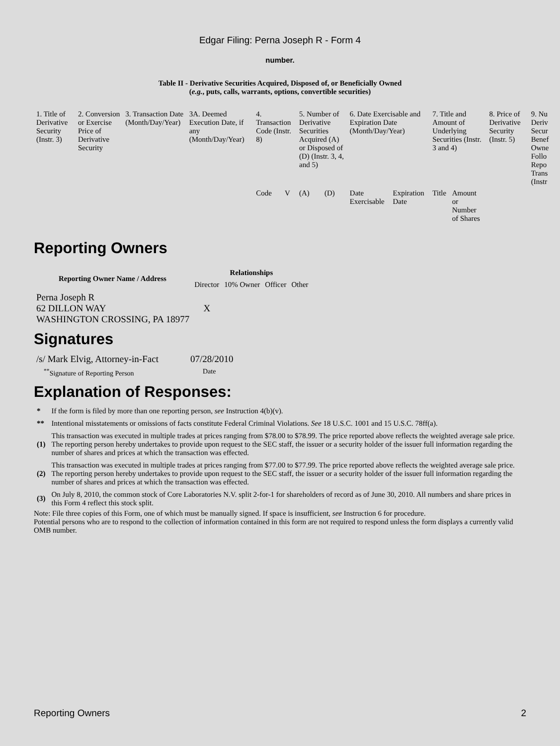Edgar Filing: Perna Joseph R - Form 4
number.
Table II - Derivative Securities Acquired, Disposed of, or Beneficially Owned
(e.g., puts, calls, warrants, options, convertible securities)
| 1. Title of Derivative Security (Instr. 3) | 2. Conversion or Exercise Price of Derivative Security | 3. Transaction Date (Month/Day/Year) | 3A. Deemed Execution Date, if any (Month/Day/Year) | 4. Transaction Code (Instr. 8) | | 5. Number of Derivative Securities Acquired (A) or Disposed of (D) (Instr. 3, 4, and 5) | | 6. Date Exercisable and Expiration Date (Month/Day/Year) | | 7. Title and Amount of Underlying Securities (Instr. 3 and 4) | | 8. Price of Derivative Security (Instr. 5) | 9. Nu Deriv Secur Benef Owne Follo Repo Trans (Instr |
| | | | | Code | V | (A) | (D) | Date Exercisable | Expiration Date | Title | Amount or Number of Shares | | |
Reporting Owners
| Reporting Owner Name / Address | Relationships | | | |
| --- | --- | --- | --- | --- |
| | Director | 10% Owner | Officer | Other |
| Perna Joseph R 62 DILLON WAY WASHINGTON CROSSING, PA 18977 | X | | | |
Signatures
| /s/ Mark Elvig, Attorney-in-Fact | 07/28/2010 |
| <sup>**</sup> Signature of Reporting Person | Date |
Explanation of Responses:
| * | If the form is filed by more than one reporting person, see Instruction 4(b)(v). |
| ** | Intentional misstatements or omissions of facts constitute Federal Criminal Violations. See 18 U.S.C. 1001 and 15 U.S.C. 78ff(a). |
| (1) | This transaction was executed in multiple trades at prices ranging from $78.00 to $78.99. The price reported above reflects the weighted average sale price. The reporting person hereby undertakes to provide upon request to the SEC staff, the issuer or a security holder of the issuer full information regarding the number of shares and prices at which the transaction was effected. |
| (2) | This transaction was executed in multiple trades at prices ranging from $77.00 to $77.99. The price reported above reflects the weighted average sale price. The reporting person hereby undertakes to provide upon request to the SEC staff, the issuer or a security holder of the issuer full information regarding the number of shares and prices at which the transaction was effected. |
| (3) | On July 8, 2010, the common stock of Core Laboratories N.V. split 2-for-1 for shareholders of record as of June 30, 2010. All numbers and share prices in this Form 4 reflect this stock split. |
Note: File three copies of this Form, one of which must be manually signed. If space is insufficient, see Instruction 6 for procedure.
Potential persons who are to respond to the collection of information contained in this form are not required to respond unless the form displays a currently valid OMB number.
Reporting Owners 2